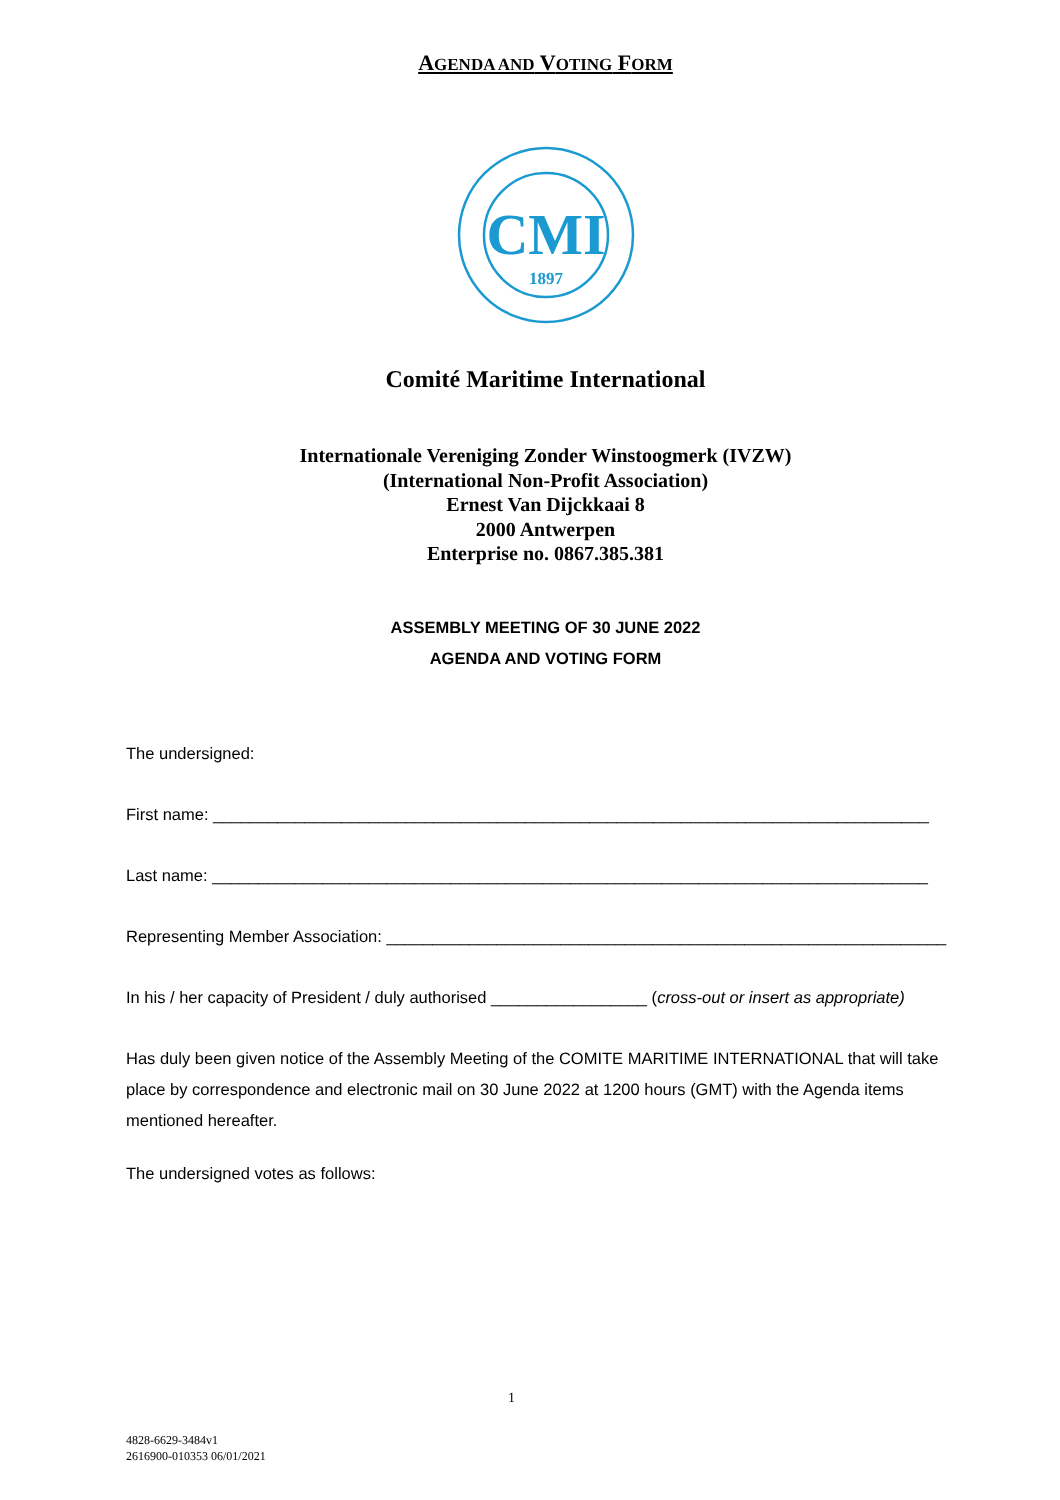AGENDA AND VOTING FORM
CMI
1897
Comité Maritime International
Internationale Vereniging Zonder Winstoogmerk (IVZW)
(International Non-Profit Association)
Ernest Van Dijckkaai 8
2000 Antwerpen
Enterprise no. 0867.385.381
ASSEMBLY MEETING OF 30 JUNE 2022
AGENDA AND VOTING FORM
The undersigned:
First name: ______________________________________________________________________________
Last name: ______________________________________________________________________________
Representing Member Association: _____________________________________________________________
In his / her capacity of President / duly authorised _________________ (cross-out or insert as appropriate)
Has duly been given notice of the Assembly Meeting of the COMITE MARITIME INTERNATIONAL that will take place by correspondence and electronic mail on 30 June 2022 at 1200 hours (GMT) with the Agenda items mentioned hereafter.
The undersigned votes as follows:
1
4828-6629-3484v1
2616900-010353 06/01/2021